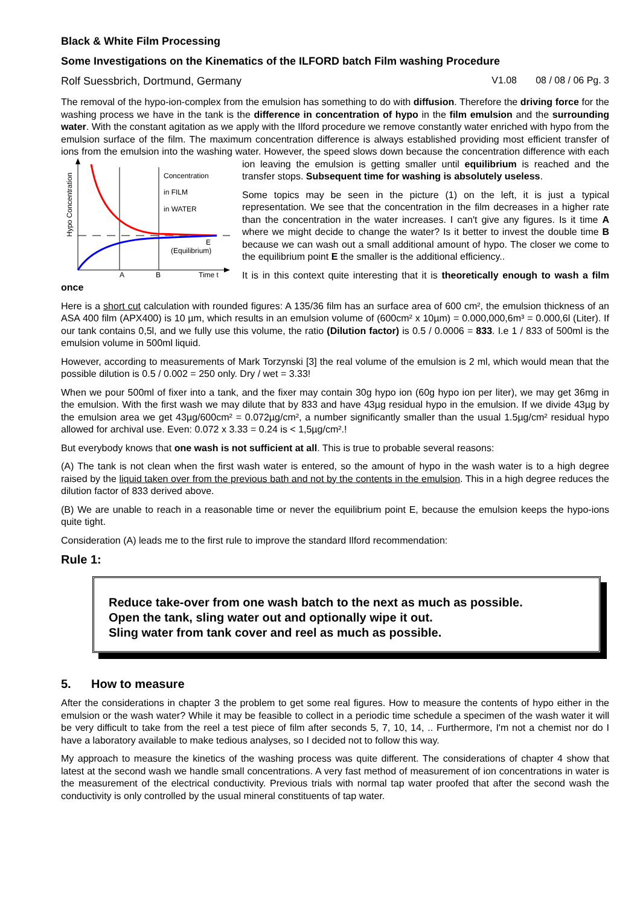Black & White Film Processing
Some Investigations on the Kinematics of the ILFORD batch Film washing Procedure
Rolf Suessbrich, Dortmund, Germany V1.08 08 / 08 / 06 Pg. 3
The removal of the hypo-ion-complex from the emulsion has something to do with diffusion. Therefore the driving force for the washing process we have in the tank is the difference in concentration of hypo in the film emulsion and the surrounding water. With the constant agitation as we apply with the Ilford procedure we remove constantly water enriched with hypo from the emulsion surface of the film. The maximum concentration difference is always established providing most efficient transfer of ions from the emulsion into the washing water. However, the speed slows down because the concentration difference with each ion leaving the emulsion is getting smaller until
Hypo Concentration
Concentration
in FILM
in WATER
E
(Equilibrium)
A
B
Time t
equilibrium is reached and the transfer stops. Subsequent time for washing is absolutely useless.
Some topics may be seen in the picture (1) on the left, it is just a typical representation. We see that the concentration in the film decreases in a higher rate than the concentration in the water increases. I can't give any figures. Is it time A where we might decide to change the water? Is it better to invest the double time B because we can wash out a small additional amount of hypo. The closer we come to the equilibrium point E the smaller is the additional efficiency..
It is in this context quite interesting that it is theoretically enough to wash a film once
Here is a short cut calculation with rounded figures: A 135/36 film has an surface area of 600 cm², the emulsion thickness of an ASA 400 film (APX400) is 10 µm, which results in an emulsion volume of (600cm² x 10µm) = 0.000,000,6m³ = 0.000,6l (Liter). If our tank contains 0,5l, and we fully use this volume, the ratio (Dilution factor) is 0.5 / 0.0006 = 833. I.e 1 / 833 of 500ml is the emulsion volume in 500ml liquid.
However, according to measurements of Mark Torzynski [3] the real volume of the emulsion is 2 ml, which would mean that the possible dilution is 0.5 / 0.002 = 250 only. Dry / wet = 3.33!
When we pour 500ml of fixer into a tank, and the fixer may contain 30g hypo ion (60g hypo ion per liter), we may get 36mg in the emulsion. With the first wash we may dilute that by 833 and have 43µg residual hypo in the emulsion. If we divide 43µg by the emulsion area we get 43µg/600cm² = 0.072µg/cm², a number significantly smaller than the usual 1.5µg/cm² residual hypo allowed for archival use. Even: 0.072 x 3.33 = 0.24 is < 1,5µg/cm².!
But everybody knows that one wash is not sufficient at all. This is true to probable several reasons:
(A) The tank is not clean when the first wash water is entered, so the amount of hypo in the wash water is to a high degree raised by the liquid taken over from the previous bath and not by the contents in the emulsion. This in a high degree reduces the dilution factor of 833 derived above.
(B) We are unable to reach in a reasonable time or never the equilibrium point E, because the emulsion keeps the hypo-ions quite tight.
Consideration (A) leads me to the first rule to improve the standard Ilford recommendation:
Rule 1:
Reduce take-over from one wash batch to the next as much as possible.
Open the tank, sling water out and optionally wipe it out.
Sling water from tank cover and reel as much as possible.
5. How to measure
After the considerations in chapter 3 the problem to get some real figures. How to measure the contents of hypo either in the emulsion or the wash water? While it may be feasible to collect in a periodic time schedule a specimen of the wash water it will be very difficult to take from the reel a test piece of film after seconds 5, 7, 10, 14, .. Furthermore, I'm not a chemist nor do I have a laboratory available to make tedious analyses, so I decided not to follow this way.
My approach to measure the kinetics of the washing process was quite different. The considerations of chapter 4 show that latest at the second wash we handle small concentrations. A very fast method of measurement of ion concentrations in water is the measurement of the electrical conductivity. Previous trials with normal tap water proofed that after the second wash the conductivity is only controlled by the usual mineral constituents of tap water.